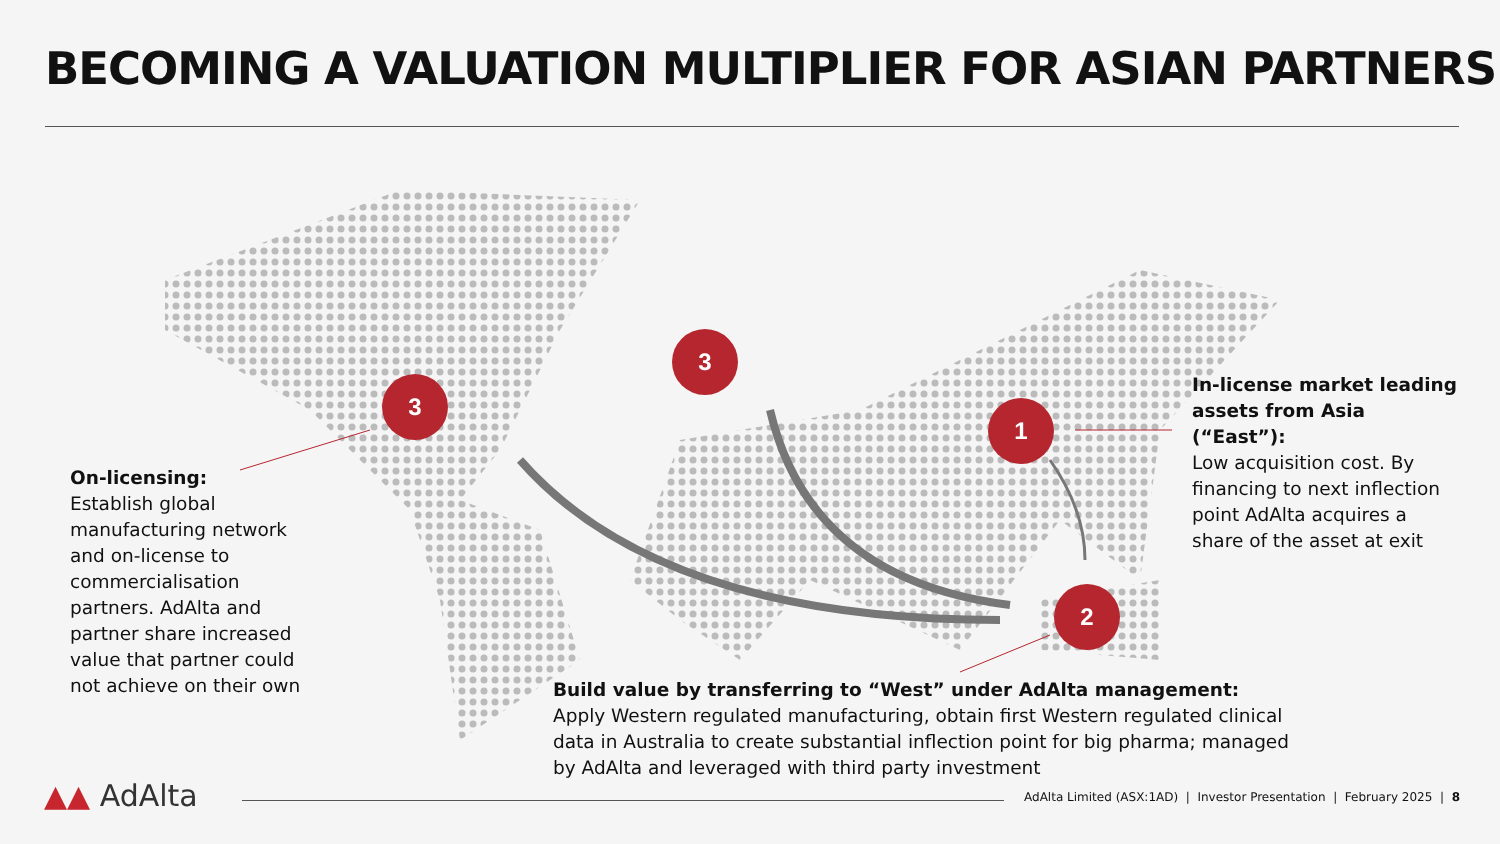BECOMING A VALUATION MULTIPLIER FOR ASIAN PARTNERS
3
3
1
2
On-licensing:
Establish global manufacturing network and on-license to commercialisation partners. AdAlta and partner share increased value that partner could not achieve on their own
In-license market leading assets from Asia (“East”):
Low acquisition cost. By financing to next inflection point AdAlta acquires a share of the asset at exit
Build value by transferring to “West” under AdAlta management:
Apply Western regulated manufacturing, obtain first Western regulated clinical data in Australia to create substantial inflection point for big pharma; managed by AdAlta and leveraged with third party investment
▲▲ AdAlta AdAlta Limited (ASX:1AD) | Investor Presentation | February 2025 | 8